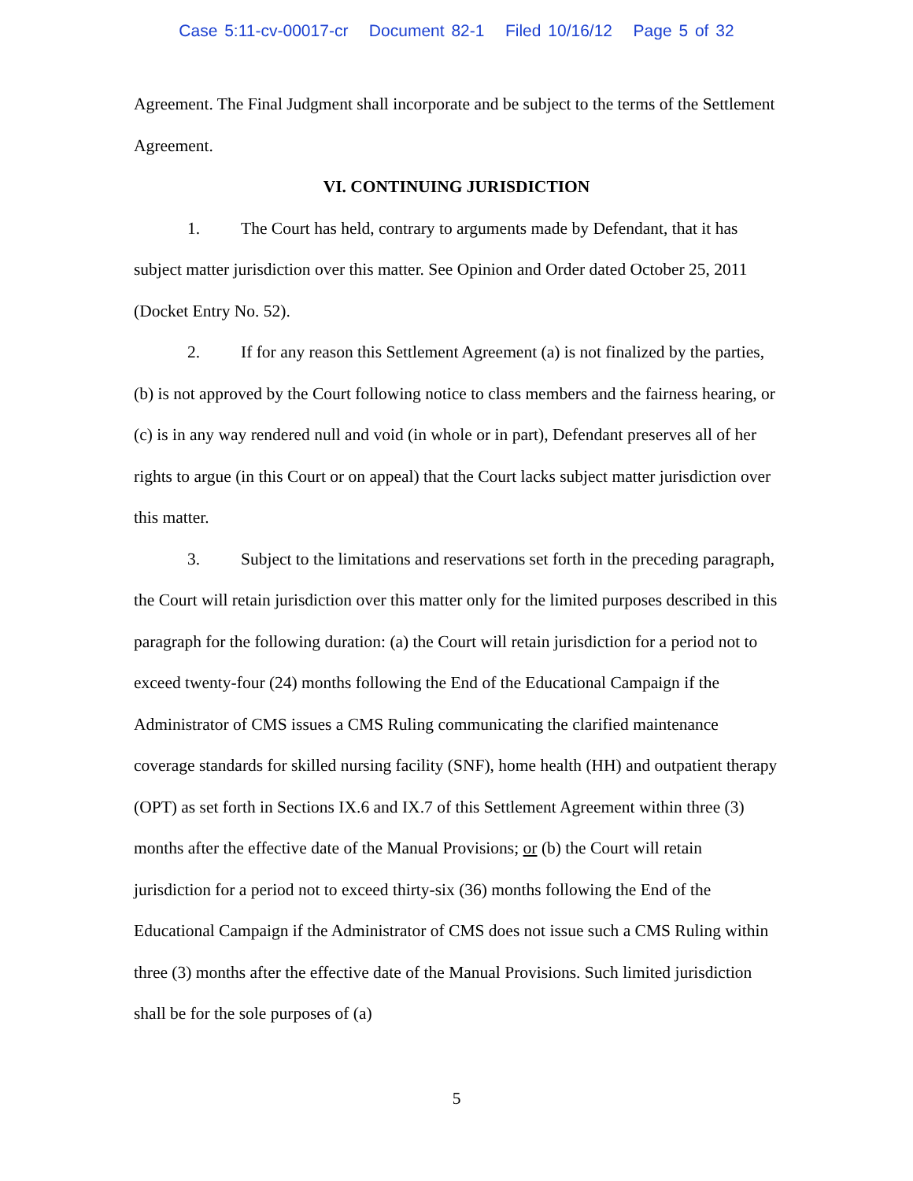Case 5:11-cv-00017-cr Document 82-1 Filed 10/16/12 Page 5 of 32
Agreement. The Final Judgment shall incorporate and be subject to the terms of the Settlement Agreement.
VI. CONTINUING JURISDICTION
1. The Court has held, contrary to arguments made by Defendant, that it has subject matter jurisdiction over this matter. See Opinion and Order dated October 25, 2011 (Docket Entry No. 52).
2. If for any reason this Settlement Agreement (a) is not finalized by the parties, (b) is not approved by the Court following notice to class members and the fairness hearing, or (c) is in any way rendered null and void (in whole or in part), Defendant preserves all of her rights to argue (in this Court or on appeal) that the Court lacks subject matter jurisdiction over this matter.
3. Subject to the limitations and reservations set forth in the preceding paragraph, the Court will retain jurisdiction over this matter only for the limited purposes described in this paragraph for the following duration: (a) the Court will retain jurisdiction for a period not to exceed twenty-four (24) months following the End of the Educational Campaign if the Administrator of CMS issues a CMS Ruling communicating the clarified maintenance coverage standards for skilled nursing facility (SNF), home health (HH) and outpatient therapy (OPT) as set forth in Sections IX.6 and IX.7 of this Settlement Agreement within three (3) months after the effective date of the Manual Provisions; or (b) the Court will retain jurisdiction for a period not to exceed thirty-six (36) months following the End of the Educational Campaign if the Administrator of CMS does not issue such a CMS Ruling within three (3) months after the effective date of the Manual Provisions. Such limited jurisdiction shall be for the sole purposes of (a)
5